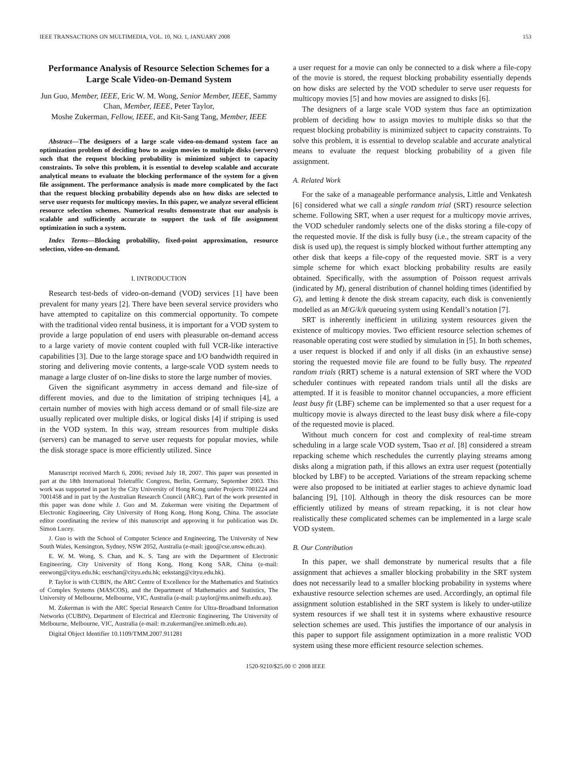IEEE TRANSACTIONS ON MULTIMEDIA, VOL. 10, NO. 1, JANUARY 2008 153
Performance Analysis of Resource Selection Schemes for a Large Scale Video-on-Demand System
Jun Guo, Member, IEEE, Eric W. M. Wong, Senior Member, IEEE, Sammy Chan, Member, IEEE, Peter Taylor,
Moshe Zukerman, Fellow, IEEE, and Kit-Sang Tang, Member, IEEE
Abstract—The designers of a large scale video-on-demand system face an optimization problem of deciding how to assign movies to multiple disks (servers) such that the request blocking probability is minimized subject to capacity constraints. To solve this problem, it is essential to develop scalable and accurate analytical means to evaluate the blocking performance of the system for a given file assignment. The performance analysis is made more complicated by the fact that the request blocking probability depends also on how disks are selected to serve user requests for multicopy movies. In this paper, we analyze several efficient resource selection schemes. Numerical results demonstrate that our analysis is scalable and sufficiently accurate to support the task of file assignment optimization in such a system.
Index Terms—Blocking probability, fixed-point approximation, resource selection, video-on-demand.
I. INTRODUCTION
Research test-beds of video-on-demand (VOD) services [1] have been prevalent for many years [2]. There have been several service providers who have attempted to capitalize on this commercial opportunity. To compete with the traditional video rental business, it is important for a VOD system to provide a large population of end users with pleasurable on-demand access to a large variety of movie content coupled with full VCR-like interactive capabilities [3]. Due to the large storage space and I/O bandwidth required in storing and delivering movie contents, a large-scale VOD system needs to manage a large cluster of on-line disks to store the large number of movies.
Given the significant asymmetry in access demand and file-size of different movies, and due to the limitation of striping techniques [4], a certain number of movies with high access demand or of small file-size are usually replicated over multiple disks, or logical disks [4] if striping is used in the VOD system. In this way, stream resources from multiple disks (servers) can be managed to serve user requests for popular movies, while the disk storage space is more efficiently utilized. Since
Manuscript received March 6, 2006; revised July 18, 2007. This paper was presented in part at the 18th International Teletraffic Congress, Berlin, Germany, September 2003. This work was supported in part by the City University of Hong Kong under Projects 7001224 and 7001458 and in part by the Australian Research Council (ARC). Part of the work presented in this paper was done while J. Guo and M. Zukerman were visiting the Department of Electronic Engineering, City University of Hong Kong, Hong Kong, China. The associate editor coordinating the review of this manuscript and approving it for publication was Dr. Simon Lucey.
J. Guo is with the School of Computer Science and Engineering, The University of New South Wales, Kensington, Sydney, NSW 2052, Australia (e-mail: jguo@cse.unsw.edu.au).
E. W. M. Wong, S. Chan, and K. S. Tang are with the Department of Electronic Engineering, City University of Hong Kong, Hong Kong SAR, China (e-mail: eeewong@cityu.edu.hk; eeschan@cityu.edu.hk; eekstang@cityu.edu.hk).
P. Taylor is with CUBIN, the ARC Centre of Excellence for the Mathematics and Statistics of Complex Systems (MASCOS), and the Department of Mathematics and Statistics, The University of Melbourne, Melbourne, VIC, Australia (e-mail: p.taylor@ms.unimelb.edu.au).
M. Zukerman is with the ARC Special Research Centre for Ultra-Broadband Information Networks (CUBIN), Department of Electrical and Electronic Engineering, The University of Melbourne, Melbourne, VIC, Australia (e-mail: m.zukerman@ee.unimelb.edu.au).
Digital Object Identifier 10.1109/TMM.2007.911281
a user request for a movie can only be connected to a disk where a file-copy of the movie is stored, the request blocking probability essentially depends on how disks are selected by the VOD scheduler to serve user requests for multicopy movies [5] and how movies are assigned to disks [6].
The designers of a large scale VOD system thus face an optimization problem of deciding how to assign movies to multiple disks so that the request blocking probability is minimized subject to capacity constraints. To solve this problem, it is essential to develop scalable and accurate analytical means to evaluate the request blocking probability of a given file assignment.
A. Related Work
For the sake of a manageable performance analysis, Little and Venkatesh [6] considered what we call a single random trial (SRT) resource selection scheme. Following SRT, when a user request for a multicopy movie arrives, the VOD scheduler randomly selects one of the disks storing a file-copy of the requested movie. If the disk is fully busy (i.e., the stream capacity of the disk is used up), the request is simply blocked without further attempting any other disk that keeps a file-copy of the requested movie. SRT is a very simple scheme for which exact blocking probability results are easily obtained. Specifically, with the assumption of Poisson request arrivals (indicated by M), general distribution of channel holding times (identified by G), and letting k denote the disk stream capacity, each disk is conveniently modelled as an M/G/k/k queueing system using Kendall’s notation [7].
SRT is inherently inefficient in utilizing system resources given the existence of multicopy movies. Two efficient resource selection schemes of reasonable operating cost were studied by simulation in [5]. In both schemes, a user request is blocked if and only if all disks (in an exhaustive sense) storing the requested movie file are found to be fully busy. The repeated random trials (RRT) scheme is a natural extension of SRT where the VOD scheduler continues with repeated random trials until all the disks are attempted. If it is feasible to monitor channel occupancies, a more efficient least busy fit (LBF) scheme can be implemented so that a user request for a multicopy movie is always directed to the least busy disk where a file-copy of the requested movie is placed.
Without much concern for cost and complexity of real-time stream scheduling in a large scale VOD system, Tsao et al. [8] considered a stream repacking scheme which reschedules the currently playing streams among disks along a migration path, if this allows an extra user request (potentially blocked by LBF) to be accepted. Variations of the stream repacking scheme were also proposed to be initiated at earlier stages to achieve dynamic load balancing [9], [10]. Although in theory the disk resources can be more efficiently utilized by means of stream repacking, it is not clear how realistically these complicated schemes can be implemented in a large scale VOD system.
B. Our Contribution
In this paper, we shall demonstrate by numerical results that a file assignment that achieves a smaller blocking probability in the SRT system does not necessarily lead to a smaller blocking probability in systems where exhaustive resource selection schemes are used. Accordingly, an optimal file assignment solution established in the SRT system is likely to under-utilize system resources if we shall test it in systems where exhaustive resource selection schemes are used. This justifies the importance of our analysis in this paper to support file assignment optimization in a more realistic VOD system using these more efficient resource selection schemes.
1520-9210/$25.00 © 2008 IEEE